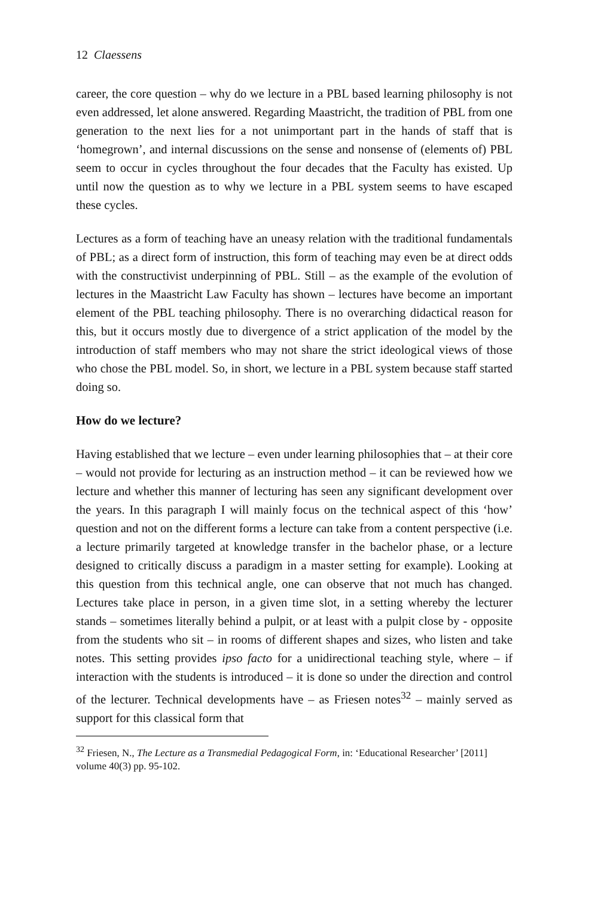12 Claessens
career, the core question – why do we lecture in a PBL based learning philosophy is not even addressed, let alone answered. Regarding Maastricht, the tradition of PBL from one generation to the next lies for a not unimportant part in the hands of staff that is ‘homegrown’, and internal discussions on the sense and nonsense of (elements of) PBL seem to occur in cycles throughout the four decades that the Faculty has existed. Up until now the question as to why we lecture in a PBL system seems to have escaped these cycles.
Lectures as a form of teaching have an uneasy relation with the traditional fundamentals of PBL; as a direct form of instruction, this form of teaching may even be at direct odds with the constructivist underpinning of PBL. Still – as the example of the evolution of lectures in the Maastricht Law Faculty has shown – lectures have become an important element of the PBL teaching philosophy. There is no overarching didactical reason for this, but it occurs mostly due to divergence of a strict application of the model by the introduction of staff members who may not share the strict ideological views of those who chose the PBL model. So, in short, we lecture in a PBL system because staff started doing so.
How do we lecture?
Having established that we lecture – even under learning philosophies that – at their core – would not provide for lecturing as an instruction method – it can be reviewed how we lecture and whether this manner of lecturing has seen any significant development over the years. In this paragraph I will mainly focus on the technical aspect of this ‘how’ question and not on the different forms a lecture can take from a content perspective (i.e. a lecture primarily targeted at knowledge transfer in the bachelor phase, or a lecture designed to critically discuss a paradigm in a master setting for example). Looking at this question from this technical angle, one can observe that not much has changed. Lectures take place in person, in a given time slot, in a setting whereby the lecturer stands – sometimes literally behind a pulpit, or at least with a pulpit close by - opposite from the students who sit – in rooms of different shapes and sizes, who listen and take notes. This setting provides ipso facto for a unidirectional teaching style, where – if interaction with the students is introduced – it is done so under the direction and control of the lecturer. Technical developments have – as Friesen notes<sup>32</sup> – mainly served as support for this classical form that
<sup>32</sup> Friesen, N., The Lecture as a Transmedial Pedagogical Form, in: ‘Educational Researcher’ [2011] volume 40(3) pp. 95-102.